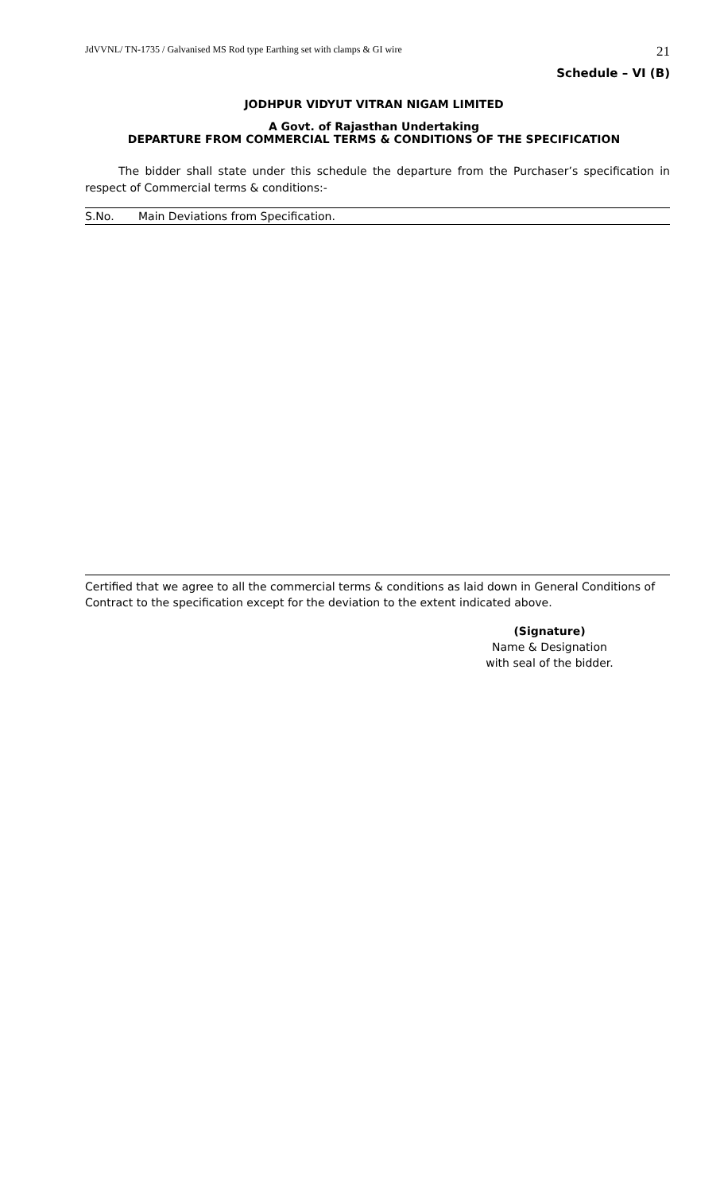JdVVNL/ TN-1735 / Galvanised MS Rod type Earthing set with clamps & GI wire 21
Schedule – VI (B)
JODHPUR VIDYUT VITRAN NIGAM LIMITED
A Govt. of Rajasthan Undertaking
DEPARTURE FROM COMMERCIAL TERMS & CONDITIONS OF THE SPECIFICATION
The bidder shall state under this schedule the departure from the Purchaser’s specification in respect of Commercial terms & conditions:-
| S.No. | Main Deviations from Specification. |
Certified that we agree to all the commercial terms & conditions as laid down in General Conditions of Contract to the specification except for the deviation to the extent indicated above.
(Signature)
Name & Designation
with seal of the bidder.